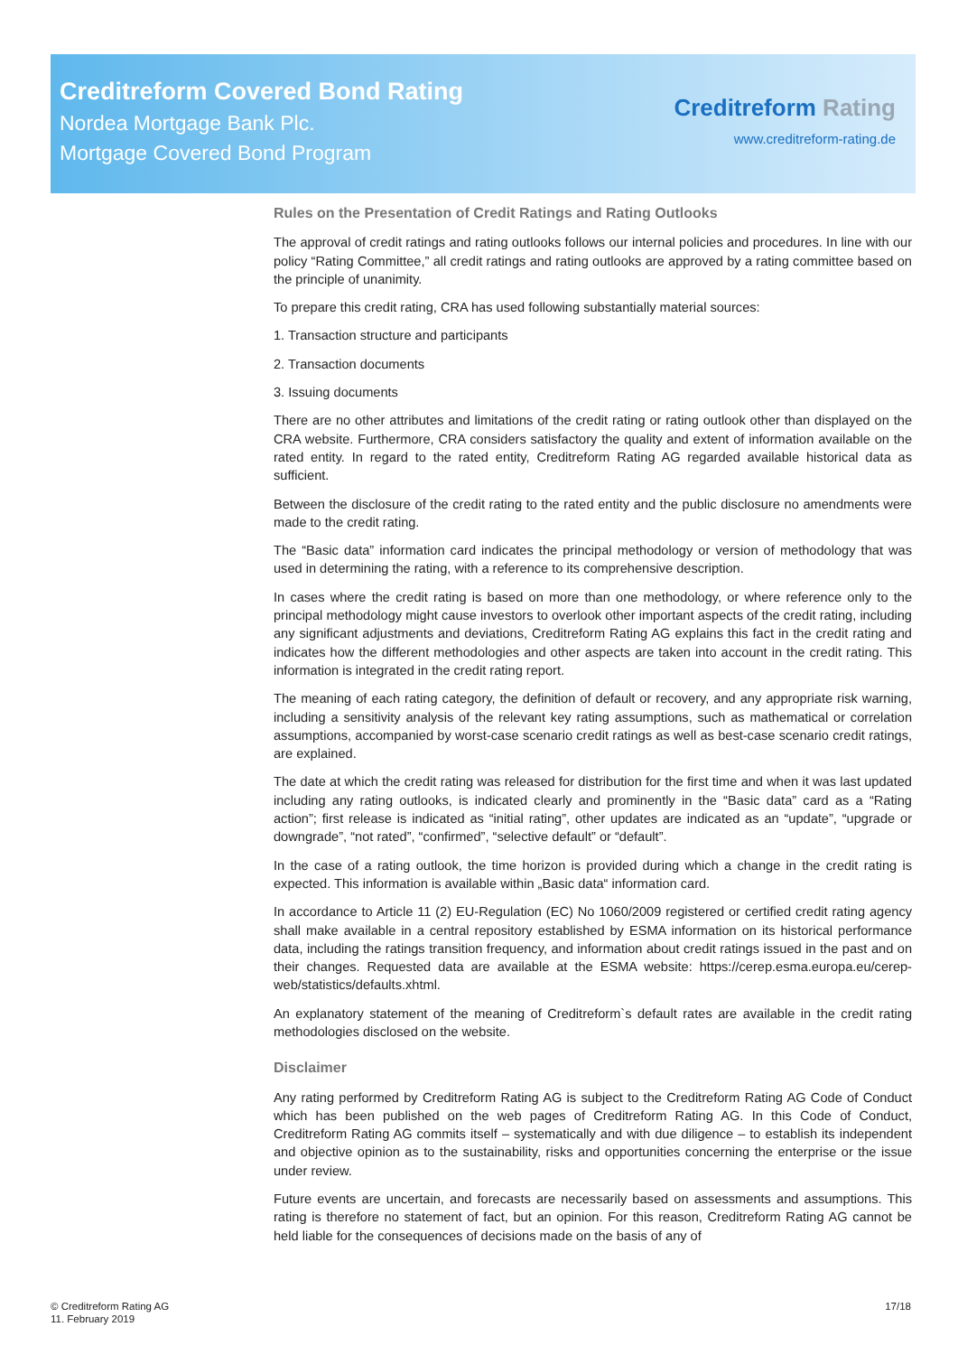Creditreform Covered Bond Rating
Nordea Mortgage Bank Plc.
Mortgage Covered Bond Program
Creditreform Rating
www.creditreform-rating.de
Rules on the Presentation of Credit Ratings and Rating Outlooks
The approval of credit ratings and rating outlooks follows our internal policies and procedures. In line with our policy “Rating Committee,” all credit ratings and rating outlooks are approved by a rating committee based on the principle of unanimity.
To prepare this credit rating, CRA has used following substantially material sources:
1. Transaction structure and participants
2. Transaction documents
3. Issuing documents
There are no other attributes and limitations of the credit rating or rating outlook other than displayed on the CRA website. Furthermore, CRA considers satisfactory the quality and extent of information available on the rated entity. In regard to the rated entity, Creditreform Rating AG regarded available historical data as sufficient.
Between the disclosure of the credit rating to the rated entity and the public disclosure no amendments were made to the credit rating.
The “Basic data” information card indicates the principal methodology or version of methodology that was used in determining the rating, with a reference to its comprehensive description.
In cases where the credit rating is based on more than one methodology, or where reference only to the principal methodology might cause investors to overlook other important aspects of the credit rating, including any significant adjustments and deviations, Creditreform Rating AG explains this fact in the credit rating and indicates how the different methodologies and other aspects are taken into account in the credit rating. This information is integrated in the credit rating report.
The meaning of each rating category, the definition of default or recovery, and any appropriate risk warning, including a sensitivity analysis of the relevant key rating assumptions, such as mathematical or correlation assumptions, accompanied by worst-case scenario credit ratings as well as best-case scenario credit ratings, are explained.
The date at which the credit rating was released for distribution for the first time and when it was last updated including any rating outlooks, is indicated clearly and prominently in the “Basic data” card as a “Rating action”; first release is indicated as “initial rating”, other updates are indicated as an “update”, “upgrade or downgrade”, “not rated”, “confirmed”, “selective default” or “default”.
In the case of a rating outlook, the time horizon is provided during which a change in the credit rating is expected. This information is available within „Basic data“ information card.
In accordance to Article 11 (2) EU-Regulation (EC) No 1060/2009 registered or certified credit rating agency shall make available in a central repository established by ESMA information on its historical performance data, including the ratings transition frequency, and information about credit ratings issued in the past and on their changes. Requested data are available at the ESMA website: https://cerep.esma.europa.eu/cerep-web/statistics/defaults.xhtml.
An explanatory statement of the meaning of Creditreform`s default rates are available in the credit rating methodologies disclosed on the website.
Disclaimer
Any rating performed by Creditreform Rating AG is subject to the Creditreform Rating AG Code of Conduct which has been published on the web pages of Creditreform Rating AG. In this Code of Conduct, Creditreform Rating AG commits itself – systematically and with due diligence – to establish its independent and objective opinion as to the sustainability, risks and opportunities concerning the enterprise or the issue under review.
Future events are uncertain, and forecasts are necessarily based on assessments and assumptions. This rating is therefore no statement of fact, but an opinion. For this reason, Creditreform Rating AG cannot be held liable for the consequences of decisions made on the basis of any of
© Creditreform Rating AG
11. February 2019
17/18